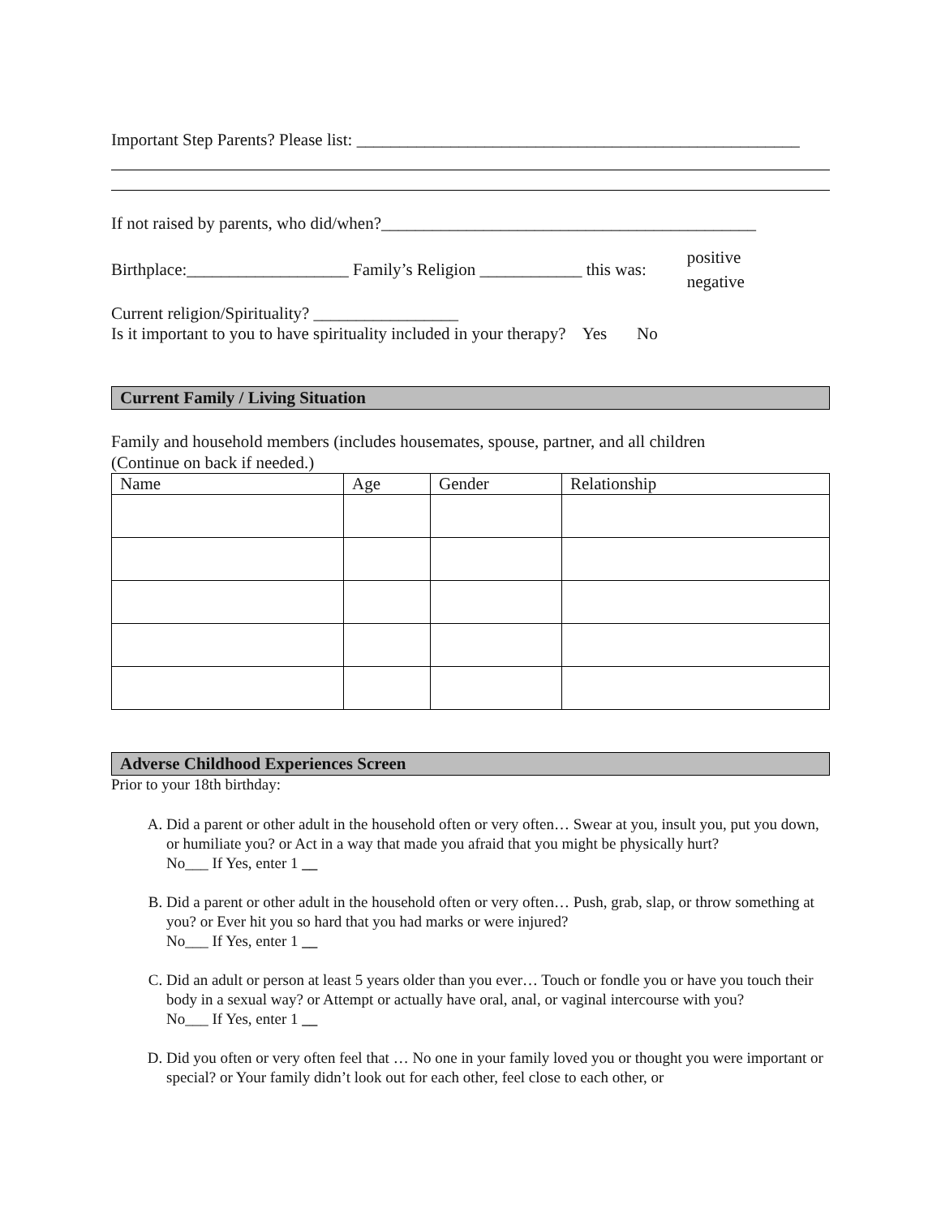Important Step Parents? Please list: ____________________________________________________
If not raised by parents, who did/when?____________________________________________
Birthplace:___________________ Family’s Religion ____________ this was: positive
negative
Current religion/Spirituality? _________________
Is it important to you to have spirituality included in your therapy? Yes No
Current Family / Living Situation
Family and household members (includes housemates, spouse, partner, and all children
(Continue on back if needed.)
| Name | Age | Gender | Relationship |
| --- | --- | --- | --- |
Adverse Childhood Experiences Screen
Prior to your 18th birthday:
A. Did a parent or other adult in the household often or very often… Swear at you, insult you, put you down, or humiliate you? or Act in a way that made you afraid that you might be physically hurt?
No___ If Yes, enter 1 __
B. Did a parent or other adult in the household often or very often… Push, grab, slap, or throw something at you? or Ever hit you so hard that you had marks or were injured?
No___ If Yes, enter 1 __
C. Did an adult or person at least 5 years older than you ever… Touch or fondle you or have you touch their body in a sexual way? or Attempt or actually have oral, anal, or vaginal intercourse with you?
No___ If Yes, enter 1 __
D. Did you often or very often feel that … No one in your family loved you or thought you were important or special? or Your family didn’t look out for each other, feel close to each other, or